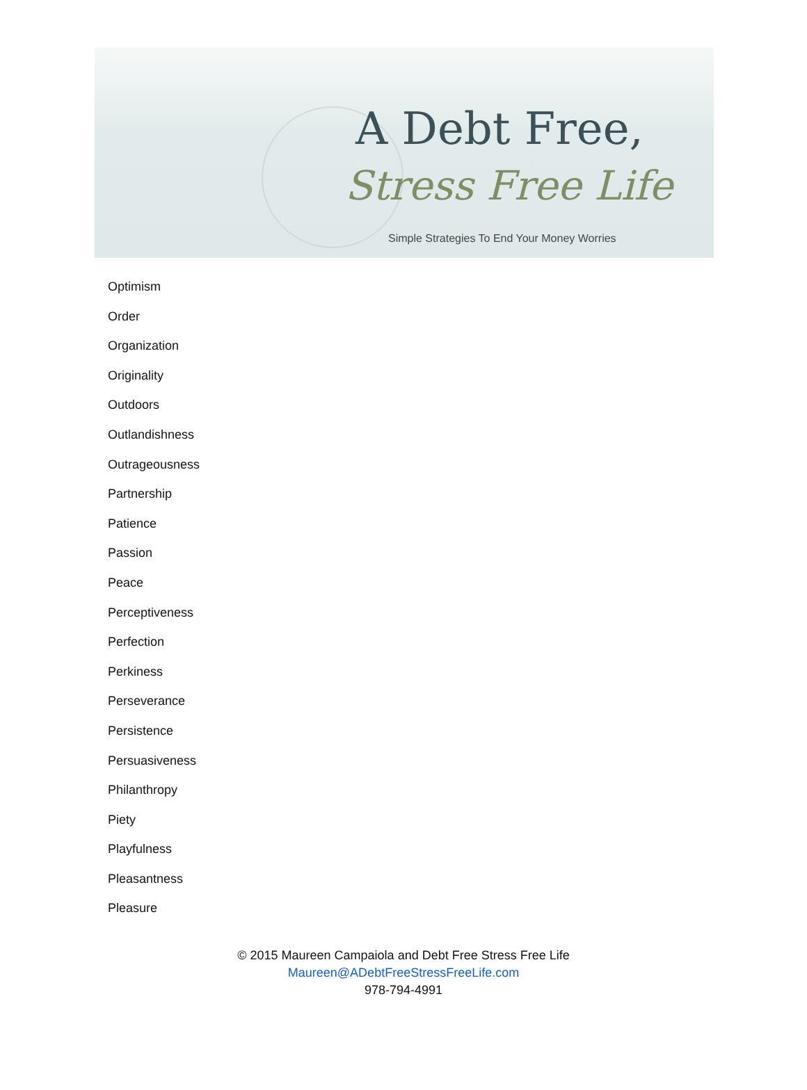A Debt Free,
Stress Free Life
Simple Strategies To End Your Money Worries
Optimism
Order
Organization
Originality
Outdoors
Outlandishness
Outrageousness
Partnership
Patience
Passion
Peace
Perceptiveness
Perfection
Perkiness
Perseverance
Persistence
Persuasiveness
Philanthropy
Piety
Playfulness
Pleasantness
Pleasure
© 2015 Maureen Campaiola and Debt Free Stress Free Life
Maureen@ADebtFreeStressFreeLife.com
978-794-4991